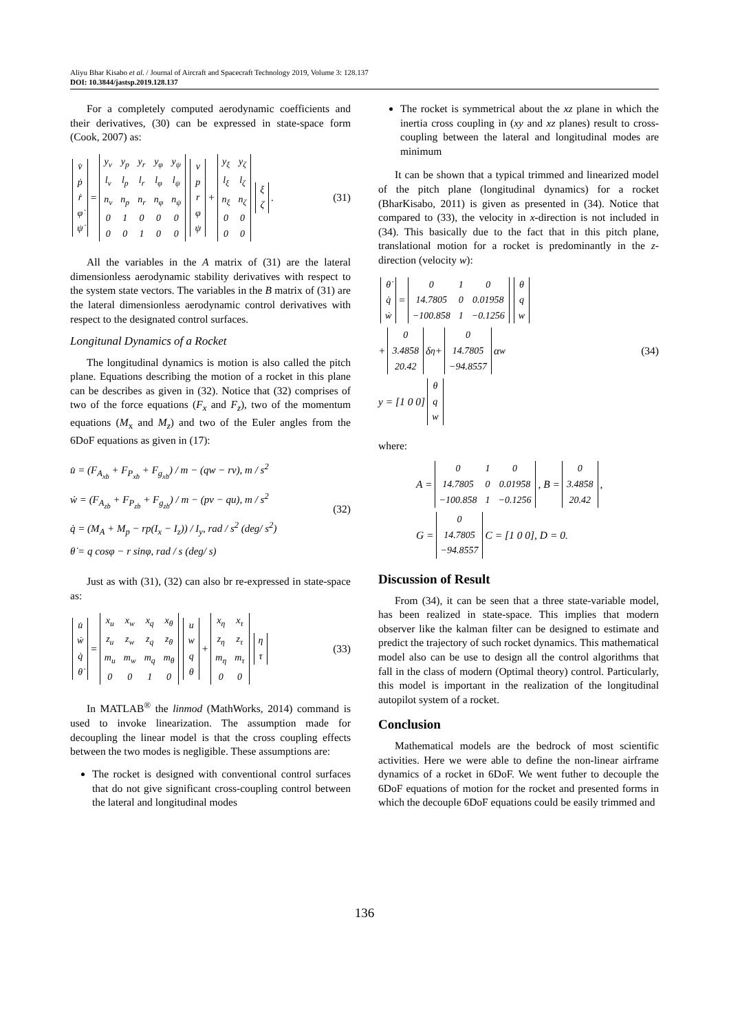Aliyu Bhar Kisabo et al. / Journal of Aircraft and Spacecraft Technology 2019, Volume 3: 128.137
DOI: 10.3844/jastsp.2019.128.137
For a completely computed aerodynamic coefficients and their derivatives, (30) can be expressed in state-space form (Cook, 2007) as:
| v̇ |
| ṗ |
| ṙ |
| φ̇ |
| ψ̇ |
=
| y<sub>v</sub> | y<sub>p</sub> | y<sub>r</sub> | y<sub>φ</sub> | y<sub>ψ</sub> |
| l<sub>v</sub> | l<sub>p</sub> | l<sub>r</sub> | l<sub>φ</sub> | l<sub>ψ</sub> |
| n<sub>v</sub> | n<sub>p</sub> | n<sub>r</sub> | n<sub>φ</sub> | n<sub>ψ</sub> |
| 0 | 1 | 0 | 0 | 0 |
| 0 | 0 | 1 | 0 | 0 |
| v |
| p |
| r |
| φ |
| ψ |
+
| y<sub>ξ</sub> | y<sub>ζ</sub> |
| l<sub>ξ</sub> | l<sub>ζ</sub> |
| n<sub>ξ</sub> | n<sub>ζ</sub> |
| 0 | 0 |
| 0 | 0 |
| ξ |
| ζ |
.
(31)
All the variables in the A matrix of (31) are the lateral dimensionless aerodynamic stability derivatives with respect to the system state vectors. The variables in the B matrix of (31) are the lateral dimensionless aerodynamic control derivatives with respect to the designated control surfaces.
Longitunal Dynamics of a Rocket
The longitudinal dynamics is motion is also called the pitch plane. Equations describing the motion of a rocket in this plane can be describes as given in (32). Notice that (32) comprises of two of the force equations (F<sub>x</sub> and F<sub>z</sub>), two of the momentum equations (M<sub>x</sub> and M<sub>z</sub>) and two of the Euler angles from the 6DoF equations as given in (17):
u̇ = (F<sub>A<sub>xb</sub></sub> + F<sub>P<sub>xb</sub></sub> + F<sub>g<sub>xb</sub></sub>) / m − (qw − rv), m / s<sup>2</sup>
ẇ = (F<sub>A<sub>zb</sub></sub> + F<sub>P<sub>zb</sub></sub> + F<sub>g<sub>zb</sub></sub>) / m − (pv − qu), m / s<sup>2</sup>
q̇ = (M<sub>A</sub> + M<sub>p</sub> − rp(I<sub>x</sub> − I<sub>z</sub>)) / I<sub>y</sub>, rad / s<sup>2</sup> (deg/ s<sup>2</sup>)
θ̇ = q cosφ − r sinφ, rad / s (deg/ s)
(32)
Just as with (31), (32) can also br re-expressed in state-space as:
| u̇ |
| ẇ |
| q̇ |
| θ̇ |
=
| x<sub>u</sub> | x<sub>w</sub> | x<sub>q</sub> | x<sub>θ</sub> |
| z<sub>u</sub> | z<sub>w</sub> | z<sub>q</sub> | z<sub>θ</sub> |
| m<sub>u</sub> | m<sub>w</sub> | m<sub>q</sub> | m<sub>θ</sub> |
| 0 | 0 | 1 | 0 |
| u |
| w |
| q |
| θ |
+
| x<sub>η</sub> | x<sub>τ</sub> |
| z<sub>η</sub> | z<sub>τ</sub> |
| m<sub>η</sub> | m<sub>τ</sub> |
| 0 | 0 |
| η |
| τ |
(33)
In MATLAB<sup>®</sup> the linmod (MathWorks, 2014) command is used to invoke linearization. The assumption made for decoupling the linear model is that the cross coupling effects between the two modes is negligible. These assumptions are:
The rocket is designed with conventional control surfaces that do not give significant cross-coupling control between the lateral and longitudinal modes
The rocket is symmetrical about the xz plane in which the inertia cross coupling in (xy and xz planes) result to cross-coupling between the lateral and longitudinal modes are minimum
It can be shown that a typical trimmed and linearized model of the pitch plane (longitudinal dynamics) for a rocket (BharKisabo, 2011) is given as presented in (34). Notice that compared to (33), the velocity in x-direction is not included in (34). This basically due to the fact that in this pitch plane, translational motion for a rocket is predominantly in the z-direction (velocity w):
| θ̇ |
| q̇ |
| ẇ |
=
| 0 | 1 | 0 |
| 14.7805 | 0 | 0.01958 |
| −100.858 | 1 | −0.1256 |
| θ |
| q |
| w |
+
| 0 |
| 3.4858 |
| 20.42 |
δ<sub>η</sub> +
| 0 |
| 14.7805 |
| −94.8557 |
α<sub>w</sub>
y = [1 0 0]
| θ |
| q |
| w |
(34)
where:
A =
| 0 | 1 | 0 |
| 14.7805 | 0 | 0.01958 |
| −100.858 | 1 | −0.1256 |
, B =
| 0 |
| 3.4858 |
| 20.42 |
,
G =
| 0 |
| 14.7805 |
| −94.8557 |
C = [1 0 0], D = 0.
Discussion of Result
From (34), it can be seen that a three state-variable model, has been realized in state-space. This implies that modern observer like the kalman filter can be designed to estimate and predict the trajectory of such rocket dynamics. This mathematical model also can be use to design all the control algorithms that fall in the class of modern (Optimal theory) control. Particularly, this model is important in the realization of the longitudinal autopilot system of a rocket.
Conclusion
Mathematical models are the bedrock of most scientific activities. Here we were able to define the non-linear airframe dynamics of a rocket in 6DoF. We went futher to decouple the 6DoF equations of motion for the rocket and presented forms in which the decouple 6DoF equations could be easily trimmed and
136